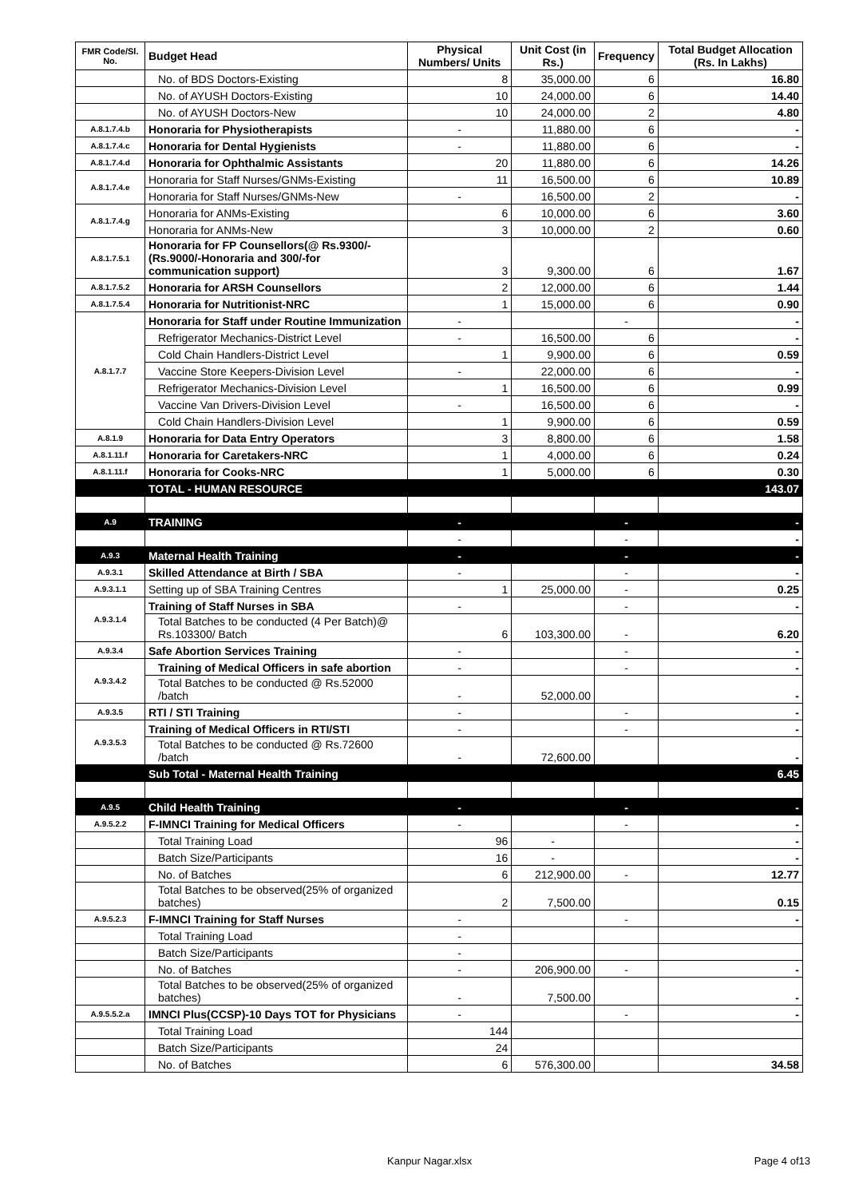| FMR Code/Sl. No. | Budget Head | Physical Numbers/ Units | Unit Cost (in Rs.) | Frequency | Total Budget Allocation (Rs. In Lakhs) |
| --- | --- | --- | --- | --- | --- |
| | No. of BDS Doctors-Existing | 8 | 35,000.00 | 6 | 16.80 |
| | No. of AYUSH Doctors-Existing | 10 | 24,000.00 | 6 | 14.40 |
| | No. of AYUSH Doctors-New | 10 | 24,000.00 | 2 | 4.80 |
| A.8.1.7.4.b | Honoraria for Physiotherapists | - | 11,880.00 | 6 | - |
| A.8.1.7.4.c | Honoraria for Dental Hygienists | - | 11,880.00 | 6 | - |
| A.8.1.7.4.d | Honoraria for Ophthalmic Assistants | 20 | 11,880.00 | 6 | 14.26 |
| A.8.1.7.4.e | Honoraria for Staff Nurses/GNMs-Existing | 11 | 16,500.00 | 6 | 10.89 |
| | Honoraria for Staff Nurses/GNMs-New | - | 16,500.00 | 2 | - |
| A.8.1.7.4.g | Honoraria for ANMs-Existing | 6 | 10,000.00 | 6 | 3.60 |
| | Honoraria for ANMs-New | 3 | 10,000.00 | 2 | 0.60 |
| A.8.1.7.5.1 | Honoraria for FP Counsellors(@ Rs.9300/- (Rs.9000/-Honoraria and 300/-for communication support) | 3 | 9,300.00 | 6 | 1.67 |
| A.8.1.7.5.2 | Honoraria for ARSH Counsellors | 2 | 12,000.00 | 6 | 1.44 |
| A.8.1.7.5.4 | Honoraria for Nutritionist-NRC | 1 | 15,000.00 | 6 | 0.90 |
| A.8.1.7.7 | Honoraria for Staff under Routine Immunization | - | | - | - |
| | Refrigerator Mechanics-District Level | - | 16,500.00 | 6 | - |
| | Cold Chain Handlers-District Level | 1 | 9,900.00 | 6 | 0.59 |
| | Vaccine Store Keepers-Division Level | - | 22,000.00 | 6 | - |
| | Refrigerator Mechanics-Division Level | 1 | 16,500.00 | 6 | 0.99 |
| | Vaccine Van Drivers-Division Level | - | 16,500.00 | 6 | - |
| | Cold Chain Handlers-Division Level | 1 | 9,900.00 | 6 | 0.59 |
| A.8.1.9 | Honoraria for Data Entry Operators | 3 | 8,800.00 | 6 | 1.58 |
| A.8.1.11.f | Honoraria for Caretakers-NRC | 1 | 4,000.00 | 6 | 0.24 |
| A.8.1.11.f | Honoraria for Cooks-NRC | 1 | 5,000.00 | 6 | 0.30 |
| | TOTAL - HUMAN RESOURCE | | | | 143.07 |
| A.9 | TRAINING | - | | - | - |
| | | - | | - | - |
| A.9.3 | Maternal Health Training | - | | - | - |
| A.9.3.1 | Skilled Attendance at Birth / SBA | - | | - | - |
| A.9.3.1.1 | Setting up of SBA Training Centres | 1 | 25,000.00 | - | 0.25 |
| A.9.3.1.4 | Training of Staff Nurses in SBA | - | | - | - |
| | Total Batches to be conducted (4 Per Batch)@ Rs.103300/ Batch | 6 | 103,300.00 | - | 6.20 |
| A.9.3.4 | Safe Abortion Services Training | - | | - | - |
| A.9.3.4.2 | Training of Medical Officers in safe abortion | - | | - | - |
| | Total Batches to be conducted @ Rs.52000 /batch | - | 52,000.00 | | - |
| A.9.3.5 | RTI / STI Training | - | | - | - |
| A.9.3.5.3 | Training of Medical Officers in RTI/STI | - | | - | - |
| | Total Batches to be conducted @ Rs.72600 /batch | - | 72,600.00 | | - |
| | Sub Total - Maternal Health Training | | | | 6.45 |
| A.9.5 | Child Health Training | - | | - | - |
| A.9.5.2.2 | F-IMNCI Training for Medical Officers | - | | - | - |
| | Total Training Load | 96 | - | | - |
| | Batch Size/Participants | 16 | - | | - |
| | No. of Batches | 6 | 212,900.00 | - | 12.77 |
| | Total Batches to be observed(25% of organized batches) | 2 | 7,500.00 | | 0.15 |
| A.9.5.2.3 | F-IMNCI Training for Staff Nurses | - | | - | - |
| | Total Training Load | - | | | |
| | Batch Size/Participants | - | | | |
| | No. of Batches | - | 206,900.00 | - | - |
| | Total Batches to be observed(25% of organized batches) | - | 7,500.00 | | - |
| A.9.5.5.2.a | IMNCI Plus(CCSP)-10 Days TOT for Physicians | - | | - | - |
| | Total Training Load | 144 | | | |
| | Batch Size/Participants | 24 | | | |
| | No. of Batches | 6 | 576,300.00 | | 34.58 |
Kanpur Nagar.xlsx Page 4 of13